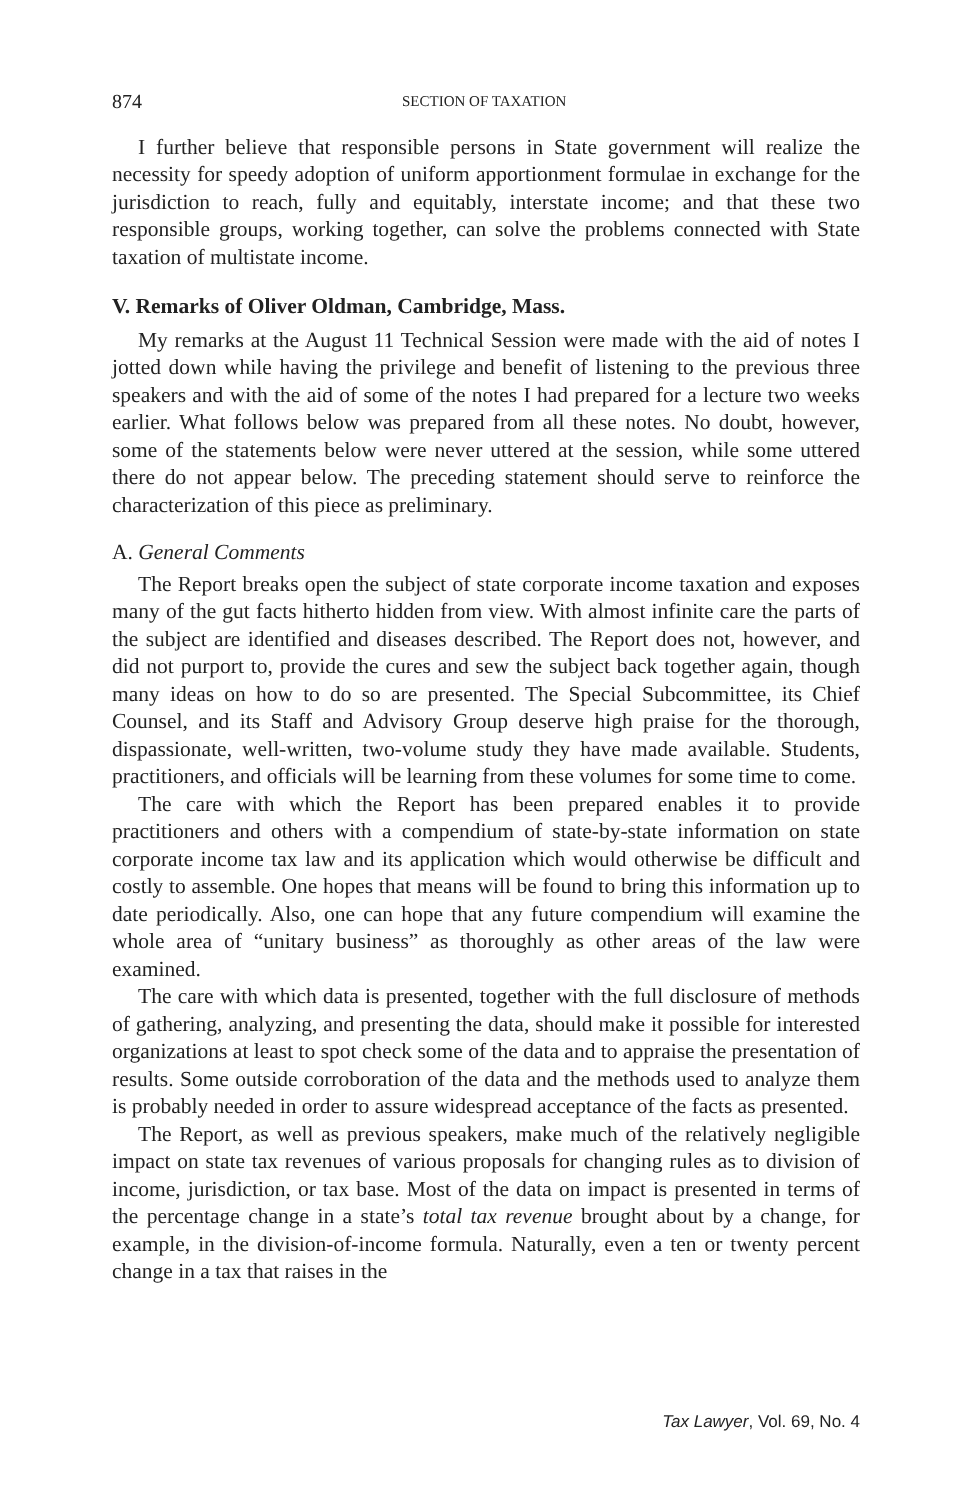874 SECTION OF TAXATION
I further believe that responsible persons in State government will realize the necessity for speedy adoption of uniform apportionment formulae in exchange for the jurisdiction to reach, fully and equitably, interstate income; and that these two responsible groups, working together, can solve the problems connected with State taxation of multistate income.
V. Remarks of Oliver Oldman, Cambridge, Mass.
My remarks at the August 11 Technical Session were made with the aid of notes I jotted down while having the privilege and benefit of listening to the previous three speakers and with the aid of some of the notes I had prepared for a lecture two weeks earlier. What follows below was prepared from all these notes. No doubt, however, some of the statements below were never uttered at the session, while some uttered there do not appear below. The preceding statement should serve to reinforce the characterization of this piece as preliminary.
A. General Comments
The Report breaks open the subject of state corporate income taxation and exposes many of the gut facts hitherto hidden from view. With almost infinite care the parts of the subject are identified and diseases described. The Report does not, however, and did not purport to, provide the cures and sew the subject back together again, though many ideas on how to do so are presented. The Special Subcommittee, its Chief Counsel, and its Staff and Advisory Group deserve high praise for the thorough, dispassionate, well-written, two-volume study they have made available. Students, practitioners, and officials will be learning from these volumes for some time to come.
The care with which the Report has been prepared enables it to provide practitioners and others with a compendium of state-by-state information on state corporate income tax law and its application which would otherwise be difficult and costly to assemble. One hopes that means will be found to bring this information up to date periodically. Also, one can hope that any future compendium will examine the whole area of “unitary business” as thoroughly as other areas of the law were examined.
The care with which data is presented, together with the full disclosure of methods of gathering, analyzing, and presenting the data, should make it possible for interested organizations at least to spot check some of the data and to appraise the presentation of results. Some outside corroboration of the data and the methods used to analyze them is probably needed in order to assure widespread acceptance of the facts as presented.
The Report, as well as previous speakers, make much of the relatively negligible impact on state tax revenues of various proposals for changing rules as to division of income, jurisdiction, or tax base. Most of the data on impact is presented in terms of the percentage change in a state’s total tax revenue brought about by a change, for example, in the division-of-income formula. Naturally, even a ten or twenty percent change in a tax that raises in the
Tax Lawyer, Vol. 69, No. 4